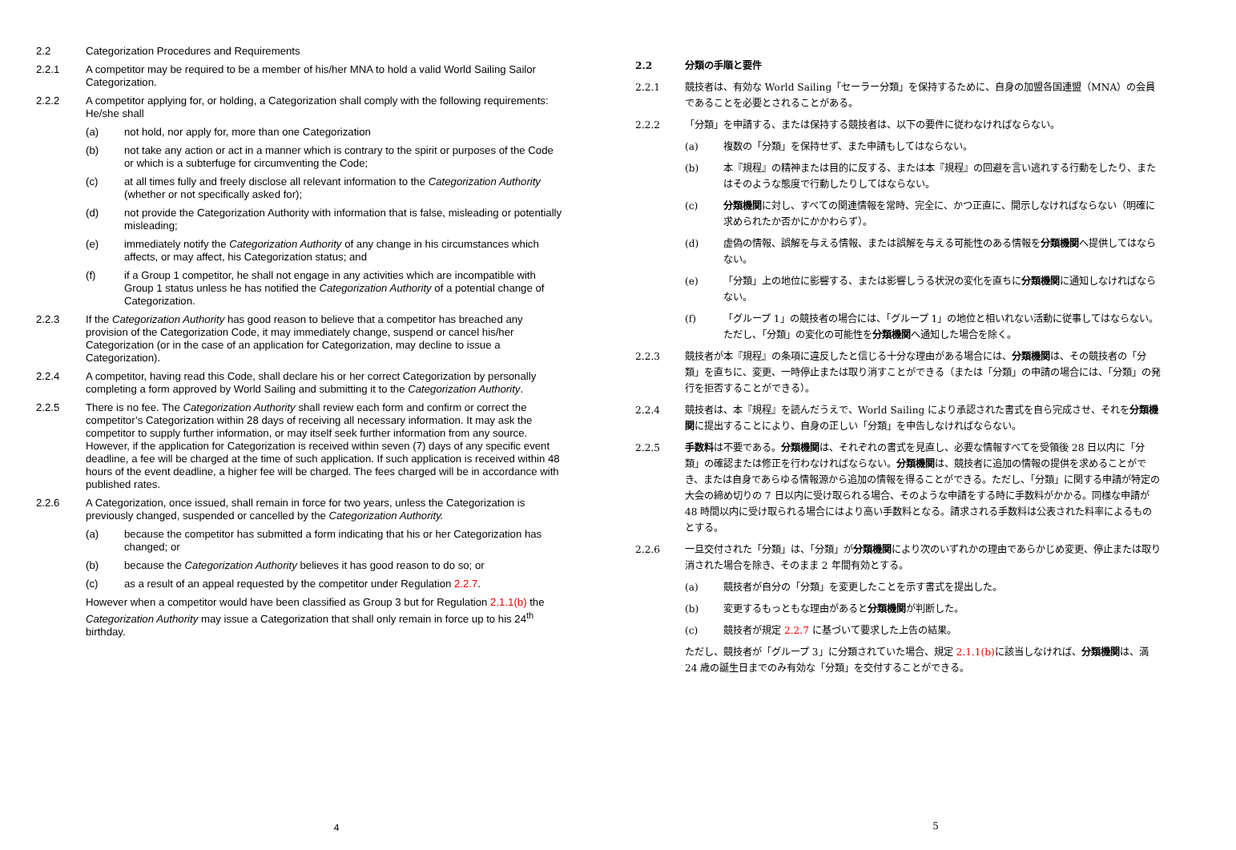2.2 Categorization Procedures and Requirements
2.2.1 A competitor may be required to be a member of his/her MNA to hold a valid World Sailing Sailor Categorization.
2.2.2 A competitor applying for, or holding, a Categorization shall comply with the following requirements: He/she shall
(a) not hold, nor apply for, more than one Categorization
(b) not take any action or act in a manner which is contrary to the spirit or purposes of the Code or which is a subterfuge for circumventing the Code;
(c) at all times fully and freely disclose all relevant information to the Categorization Authority (whether or not specifically asked for);
(d) not provide the Categorization Authority with information that is false, misleading or potentially misleading;
(e) immediately notify the Categorization Authority of any change in his circumstances which affects, or may affect, his Categorization status; and
(f) if a Group 1 competitor, he shall not engage in any activities which are incompatible with Group 1 status unless he has notified the Categorization Authority of a potential change of Categorization.
2.2.3 If the Categorization Authority has good reason to believe that a competitor has breached any provision of the Categorization Code, it may immediately change, suspend or cancel his/her Categorization (or in the case of an application for Categorization, may decline to issue a Categorization).
2.2.4 A competitor, having read this Code, shall declare his or her correct Categorization by personally completing a form approved by World Sailing and submitting it to the Categorization Authority.
2.2.5 There is no fee. The Categorization Authority shall review each form and confirm or correct the competitor’s Categorization within 28 days of receiving all necessary information. It may ask the competitor to supply further information, or may itself seek further information from any source. However, if the application for Categorization is received within seven (7) days of any specific event deadline, a fee will be charged at the time of such application. If such application is received within 48 hours of the event deadline, a higher fee will be charged. The fees charged will be in accordance with published rates.
2.2.6 A Categorization, once issued, shall remain in force for two years, unless the Categorization is previously changed, suspended or cancelled by the Categorization Authority.
(a) because the competitor has submitted a form indicating that his or her Categorization has changed; or
(b) because the Categorization Authority believes it has good reason to do so; or
(c) as a result of an appeal requested by the competitor under Regulation 2.2.7.
However when a competitor would have been classified as Group 3 but for Regulation 2.1.1(b) the Categorization Authority may issue a Categorization that shall only remain in force up to his 24<sup>th</sup> birthday.
4
2.2 分類の手順と要件
2.2.1 競技者は、有効な World Sailing「セーラー分類」を保持するために、自身の加盟各国連盟（MNA）の会員であることを必要とされることがある。
2.2.2 「分類」を申請する、または保持する競技者は、以下の要件に従わなければならない。
(a) 複数の「分類」を保持せず、また申請もしてはならない。
(b) 本『規程』の精神または目的に反する、または本『規程』の回避を言い逃れする行動をしたり、またはそのような態度で行動したりしてはならない。
(c) 分類機関に対し、すべての関連情報を常時、完全に、かつ正直に、開示しなければならない（明確に求められたか否かにかかわらず）。
(d) 虚偽の情報、誤解を与える情報、または誤解を与える可能性のある情報を分類機関へ提供してはならない。
(e) 「分類」上の地位に影響する、または影響しうる状況の変化を直ちに分類機関に通知しなければならない。
(f) 「グループ 1」の競技者の場合には、「グループ 1」の地位と相いれない活動に従事してはならない。ただし、「分類」の変化の可能性を分類機関へ通知した場合を除く。
2.2.3 競技者が本『規程』の条項に違反したと信じる十分な理由がある場合には、分類機関は、その競技者の「分類」を直ちに、変更、一時停止または取り消すことができる（または「分類」の申請の場合には、「分類」の発行を拒否することができる）。
2.2.4 競技者は、本『規程』を読んだうえで、World Sailing により承認された書式を自ら完成させ、それを分類機関に提出することにより、自身の正しい「分類」を申告しなければならない。
2.2.5 手数料は不要である。分類機関は、それぞれの書式を見直し、必要な情報すべてを受領後 28 日以内に「分類」の確認または修正を行わなければならない。分類機関は、競技者に追加の情報の提供を求めることができ、または自身であらゆる情報源から追加の情報を得ることができる。ただし、「分類」に関する申請が特定の大会の締め切りの 7 日以内に受け取られる場合、そのような申請をする時に手数料がかかる。同様な申請が 48 時間以内に受け取られる場合にはより高い手数料となる。請求される手数料は公表された料率によるものとする。
2.2.6 一旦交付された「分類」は、「分類」が分類機関により次のいずれかの理由であらかじめ変更、停止または取り消された場合を除き、そのまま 2 年間有効とする。
(a) 競技者が自分の「分類」を変更したことを示す書式を提出した。
(b) 変更するもっともな理由があると分類機関が判断した。
(c) 競技者が規定 2.2.7 に基づいて要求した上告の結果。
ただし、競技者が「グループ 3」に分類されていた場合、規定 2.1.1(b) に該当しなければ、分類機関は、満 24 歳の誕生日までのみ有効な「分類」を交付することができる。
5